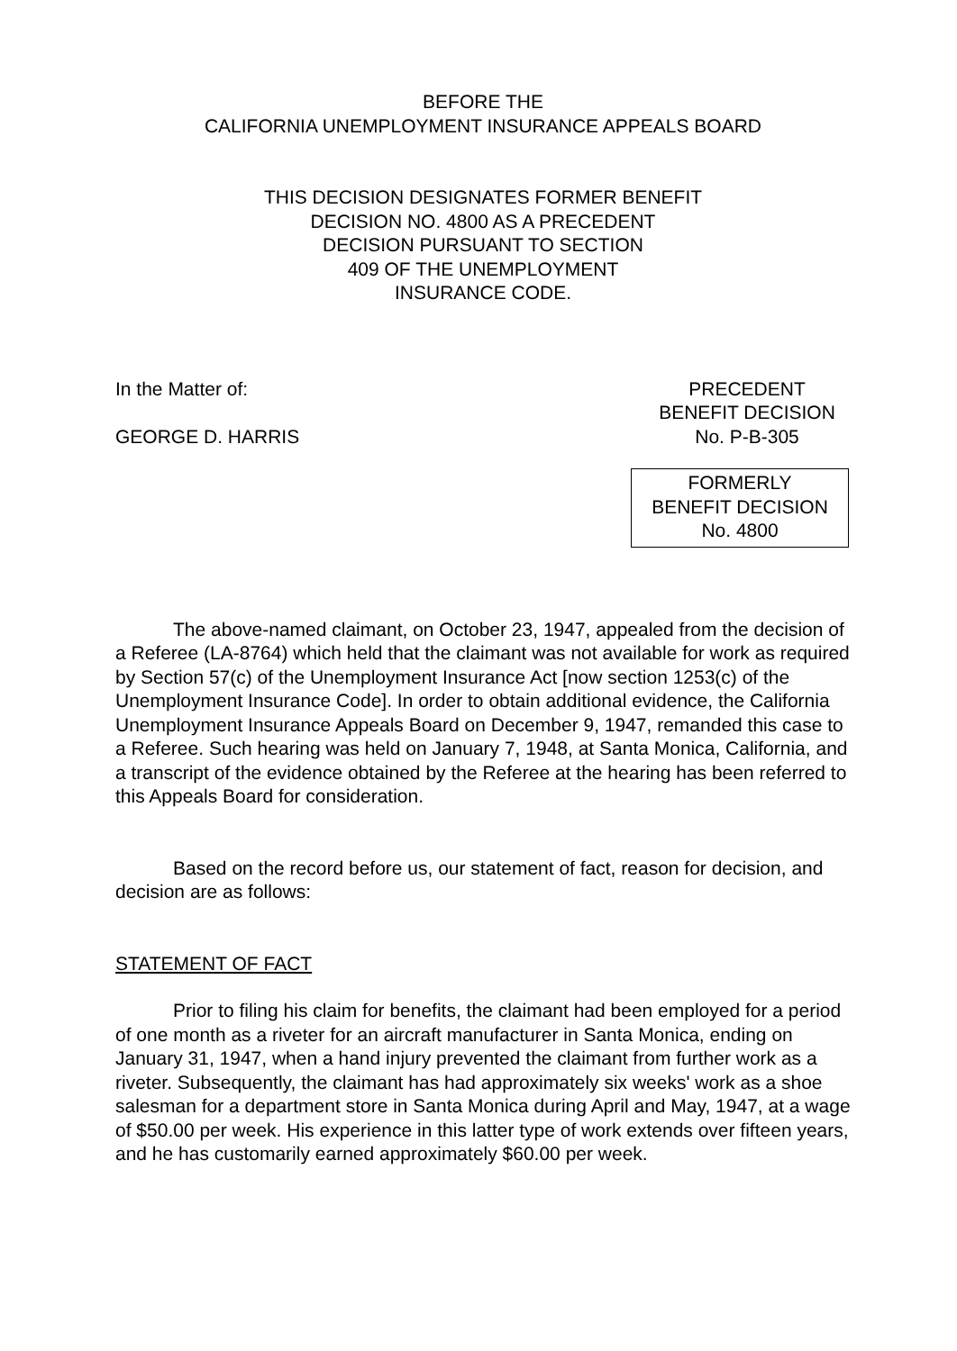BEFORE THE
CALIFORNIA UNEMPLOYMENT INSURANCE APPEALS BOARD
THIS DECISION DESIGNATES FORMER BENEFIT
DECISION NO. 4800 AS A PRECEDENT
DECISION PURSUANT TO SECTION
409 OF THE UNEMPLOYMENT
INSURANCE CODE.
In the Matter of:
GEORGE D. HARRIS
PRECEDENT
BENEFIT DECISION
No. P-B-305
FORMERLY
BENEFIT DECISION
No. 4800
The above-named claimant, on October 23, 1947, appealed from the decision of a Referee (LA-8764) which held that the claimant was not available for work as required by Section 57(c) of the Unemployment Insurance Act [now section 1253(c) of the Unemployment Insurance Code]. In order to obtain additional evidence, the California Unemployment Insurance Appeals Board on December 9, 1947, remanded this case to a Referee. Such hearing was held on January 7, 1948, at Santa Monica, California, and a transcript of the evidence obtained by the Referee at the hearing has been referred to this Appeals Board for consideration.
Based on the record before us, our statement of fact, reason for decision, and decision are as follows:
STATEMENT OF FACT
Prior to filing his claim for benefits, the claimant had been employed for a period of one month as a riveter for an aircraft manufacturer in Santa Monica, ending on January 31, 1947, when a hand injury prevented the claimant from further work as a riveter. Subsequently, the claimant has had approximately six weeks' work as a shoe salesman for a department store in Santa Monica during April and May, 1947, at a wage of $50.00 per week. His experience in this latter type of work extends over fifteen years, and he has customarily earned approximately $60.00 per week.